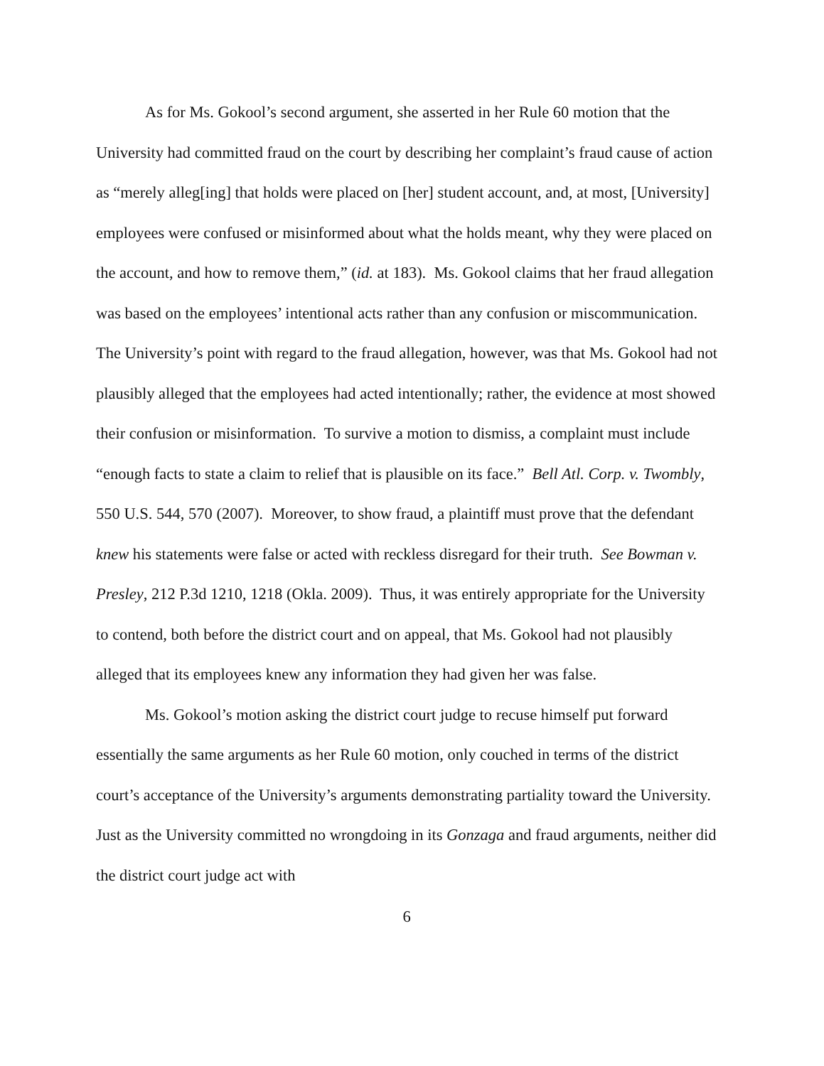As for Ms. Gokool’s second argument, she asserted in her Rule 60 motion that the University had committed fraud on the court by describing her complaint’s fraud cause of action as “merely alleg[ing] that holds were placed on [her] student account, and, at most, [University] employees were confused or misinformed about what the holds meant, why they were placed on the account, and how to remove them,” (id. at 183). Ms. Gokool claims that her fraud allegation was based on the employees’ intentional acts rather than any confusion or miscommunication. The University’s point with regard to the fraud allegation, however, was that Ms. Gokool had not plausibly alleged that the employees had acted intentionally; rather, the evidence at most showed their confusion or misinformation. To survive a motion to dismiss, a complaint must include “enough facts to state a claim to relief that is plausible on its face.” Bell Atl. Corp. v. Twombly, 550 U.S. 544, 570 (2007). Moreover, to show fraud, a plaintiff must prove that the defendant knew his statements were false or acted with reckless disregard for their truth. See Bowman v. Presley, 212 P.3d 1210, 1218 (Okla. 2009). Thus, it was entirely appropriate for the University to contend, both before the district court and on appeal, that Ms. Gokool had not plausibly alleged that its employees knew any information they had given her was false.
Ms. Gokool’s motion asking the district court judge to recuse himself put forward essentially the same arguments as her Rule 60 motion, only couched in terms of the district court’s acceptance of the University’s arguments demonstrating partiality toward the University. Just as the University committed no wrongdoing in its Gonzaga and fraud arguments, neither did the district court judge act with
6